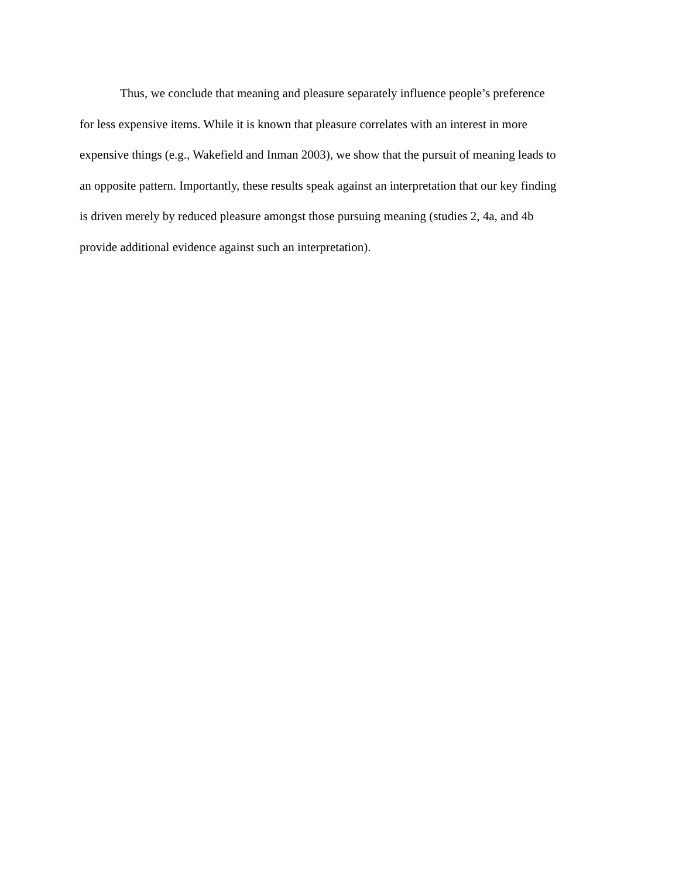Thus, we conclude that meaning and pleasure separately influence people’s preference
for less expensive items. While it is known that pleasure correlates with an interest in more
expensive things (e.g., Wakefield and Inman 2003), we show that the pursuit of meaning leads to
an opposite pattern. Importantly, these results speak against an interpretation that our key finding
is driven merely by reduced pleasure amongst those pursuing meaning (studies 2, 4a, and 4b
provide additional evidence against such an interpretation).